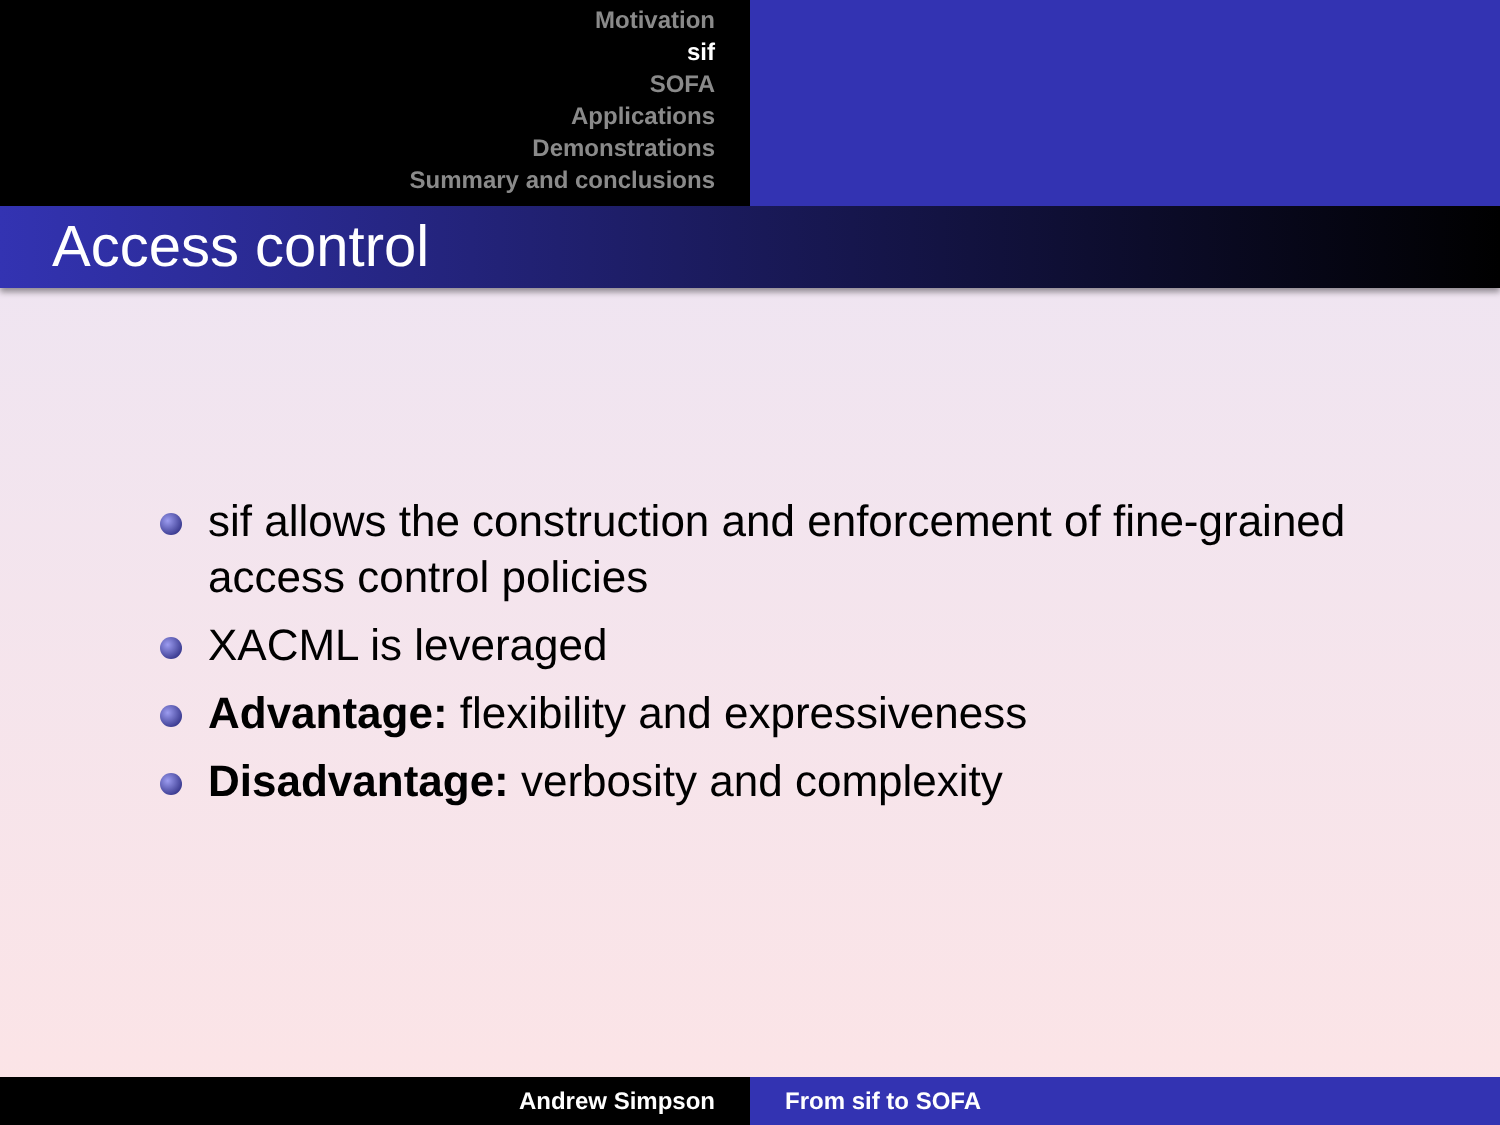Motivation
sif
SOFA
Applications
Demonstrations
Summary and conclusions
Access control
sif allows the construction and enforcement of fine-grained access control policies
XACML is leveraged
Advantage: flexibility and expressiveness
Disadvantage: verbosity and complexity
Andrew Simpson From sif to SOFA